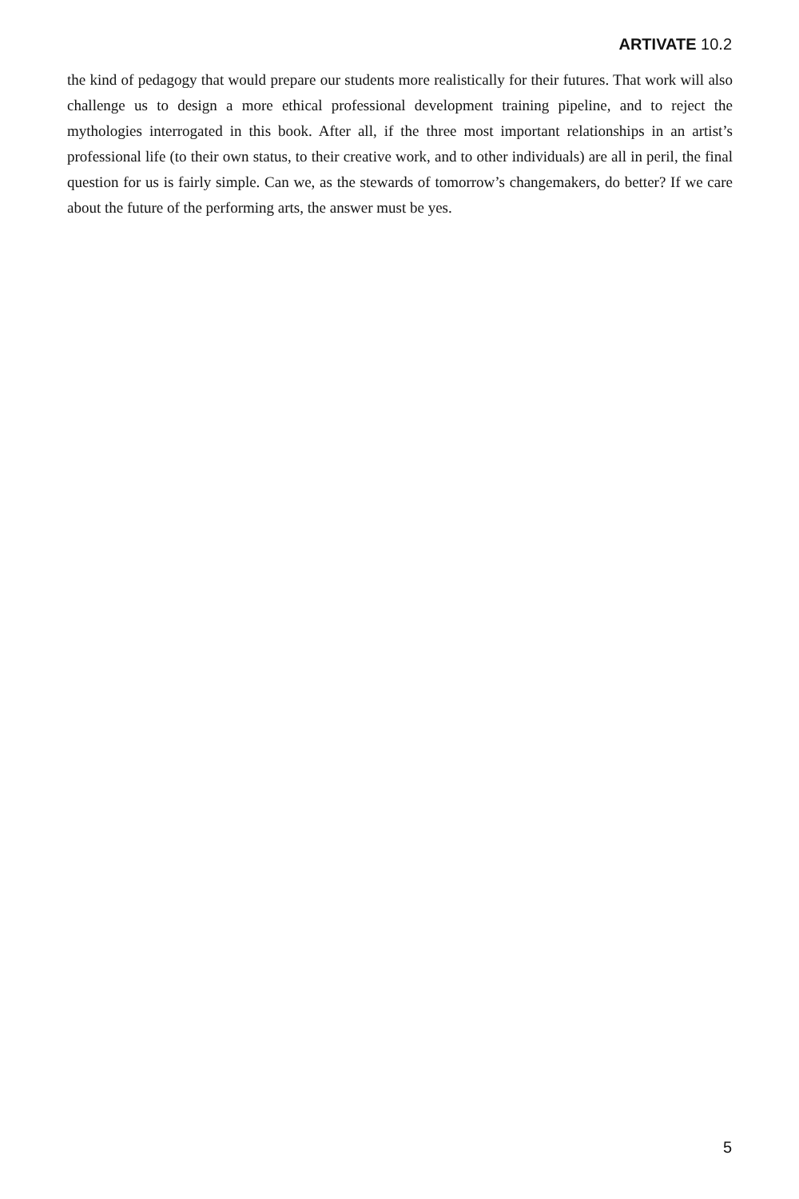ARTIVATE 10.2
the kind of pedagogy that would prepare our students more realistically for their futures. That work will also challenge us to design a more ethical professional development training pipeline, and to reject the mythologies interrogated in this book. After all, if the three most important relationships in an artist’s professional life (to their own status, to their creative work, and to other individuals) are all in peril, the final question for us is fairly simple. Can we, as the stewards of tomorrow’s changemakers, do better? If we care about the future of the performing arts, the answer must be yes.
5